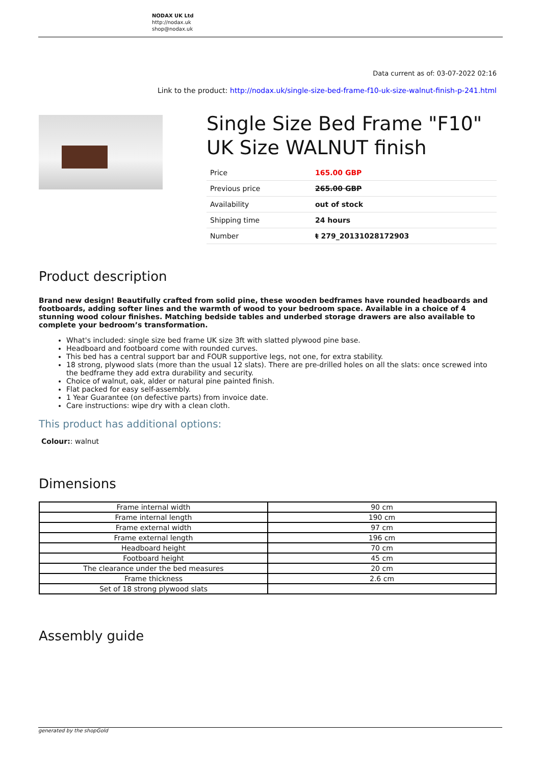NODAX UK Ltd
http://nodax.uk
shop@nodax.uk
Data current as of: 03-07-2022 02:16
Link to the product: http://nodax.uk/single-size-bed-frame-f10-uk-size-walnut-finish-p-241.html
Single Size Bed Frame "F10" UK Size WALNUT finish
| Price | 165.00 GBP |
| Previous price | 265.00 GBP |
| Availability | out of stock |
| Shipping time | 24 hours |
| Number | ŧ 279_20131028172903 |
Product description
Brand new design! Beautifully crafted from solid pine, these wooden bedframes have rounded headboards and footboards, adding softer lines and the warmth of wood to your bedroom space. Available in a choice of 4 stunning wood colour finishes. Matching bedside tables and underbed storage drawers are also available to complete your bedroom’s transformation.
What's included: single size bed frame UK size 3ft with slatted plywood pine base.
Headboard and footboard come with rounded curves.
This bed has a central support bar and FOUR supportive legs, not one, for extra stability.
18 strong, plywood slats (more than the usual 12 slats). There are pre-drilled holes on all the slats: once screwed into the bedframe they add extra durability and security.
Choice of walnut, oak, alder or natural pine painted finish.
Flat packed for easy self-assembly.
1 Year Guarantee (on defective parts) from invoice date.
Care instructions: wipe dry with a clean cloth.
This product has additional options:
Colour:: walnut
Dimensions
| Frame internal width | 90 cm |
| Frame internal length | 190 cm |
| Frame external width | 97 cm |
| Frame external length | 196 cm |
| Headboard height | 70 cm |
| Footboard height | 45 cm |
| The clearance under the bed measures | 20 cm |
| Frame thickness | 2.6 cm |
| Set of 18 strong plywood slats | |
Assembly guide
generated by the shopGold